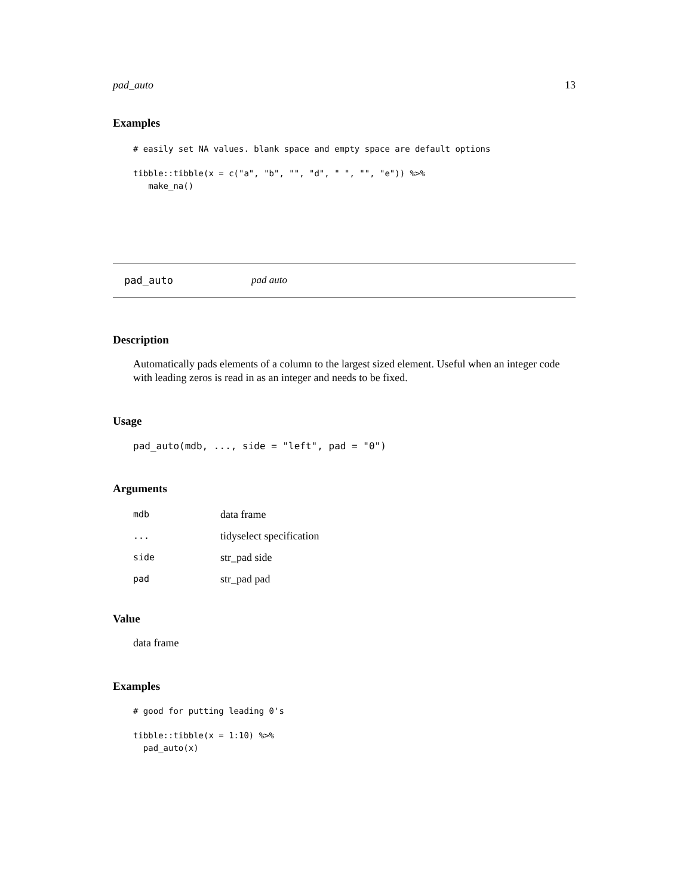pad_auto 13
Examples
# easily set NA values. blank space and empty space are default options
tibble::tibble(x = c("a", "b", "", "d", " ", "", "e")) %>%
   make_na()
pad_auto pad auto
Description
Automatically pads elements of a column to the largest sized element. Useful when an integer code with leading zeros is read in as an integer and needs to be fixed.
Usage
pad_auto(mdb, ..., side = "left", pad = "0")
Arguments
| mdb | data frame |
| ... | tidyselect specification |
| side | str_pad side |
| pad | str_pad pad |
Value
data frame
Examples
# good for putting leading 0's
tibble::tibble(x = 1:10) %>%
  pad_auto(x)